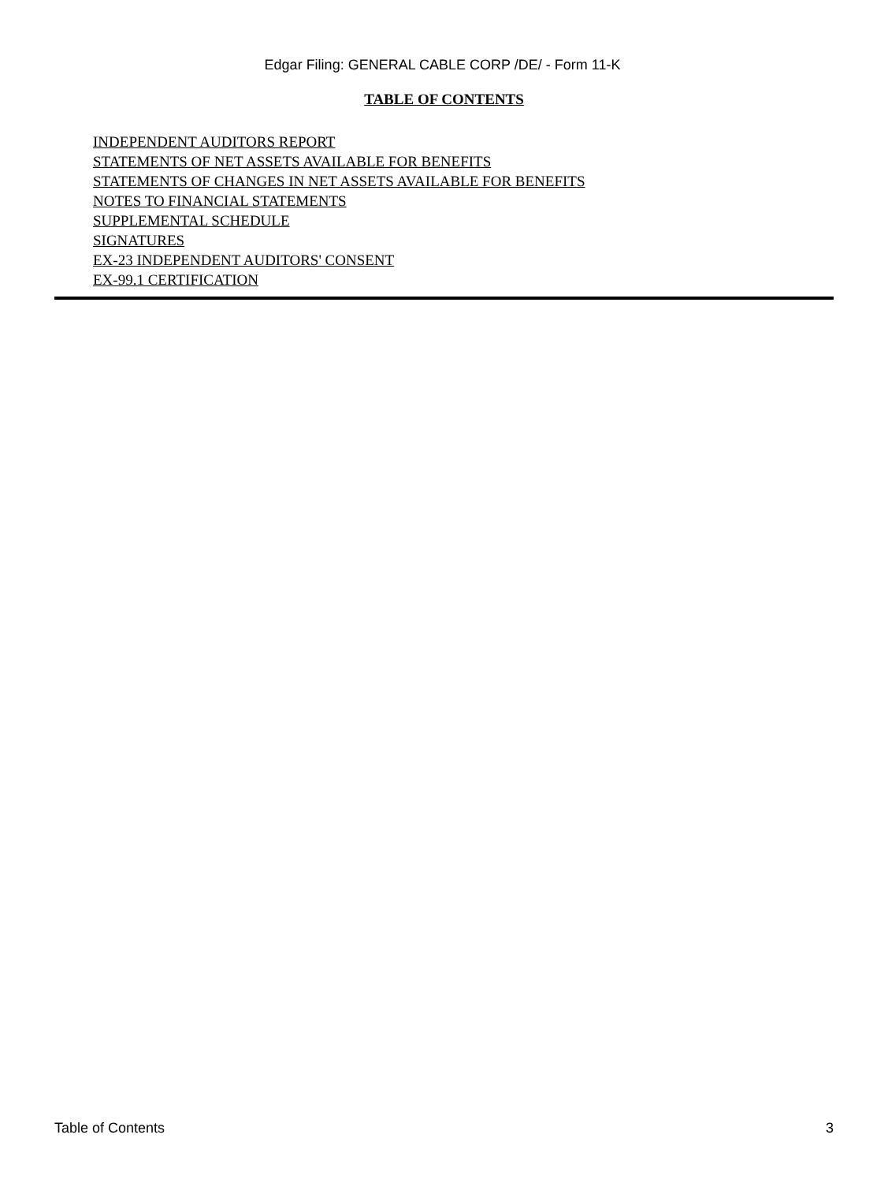Edgar Filing: GENERAL CABLE CORP /DE/ - Form 11-K
TABLE OF CONTENTS
INDEPENDENT AUDITORS REPORT
STATEMENTS OF NET ASSETS AVAILABLE FOR BENEFITS
STATEMENTS OF CHANGES IN NET ASSETS AVAILABLE FOR BENEFITS
NOTES TO FINANCIAL STATEMENTS
SUPPLEMENTAL SCHEDULE
SIGNATURES
EX-23 INDEPENDENT AUDITORS' CONSENT
EX-99.1 CERTIFICATION
Table of Contents 3